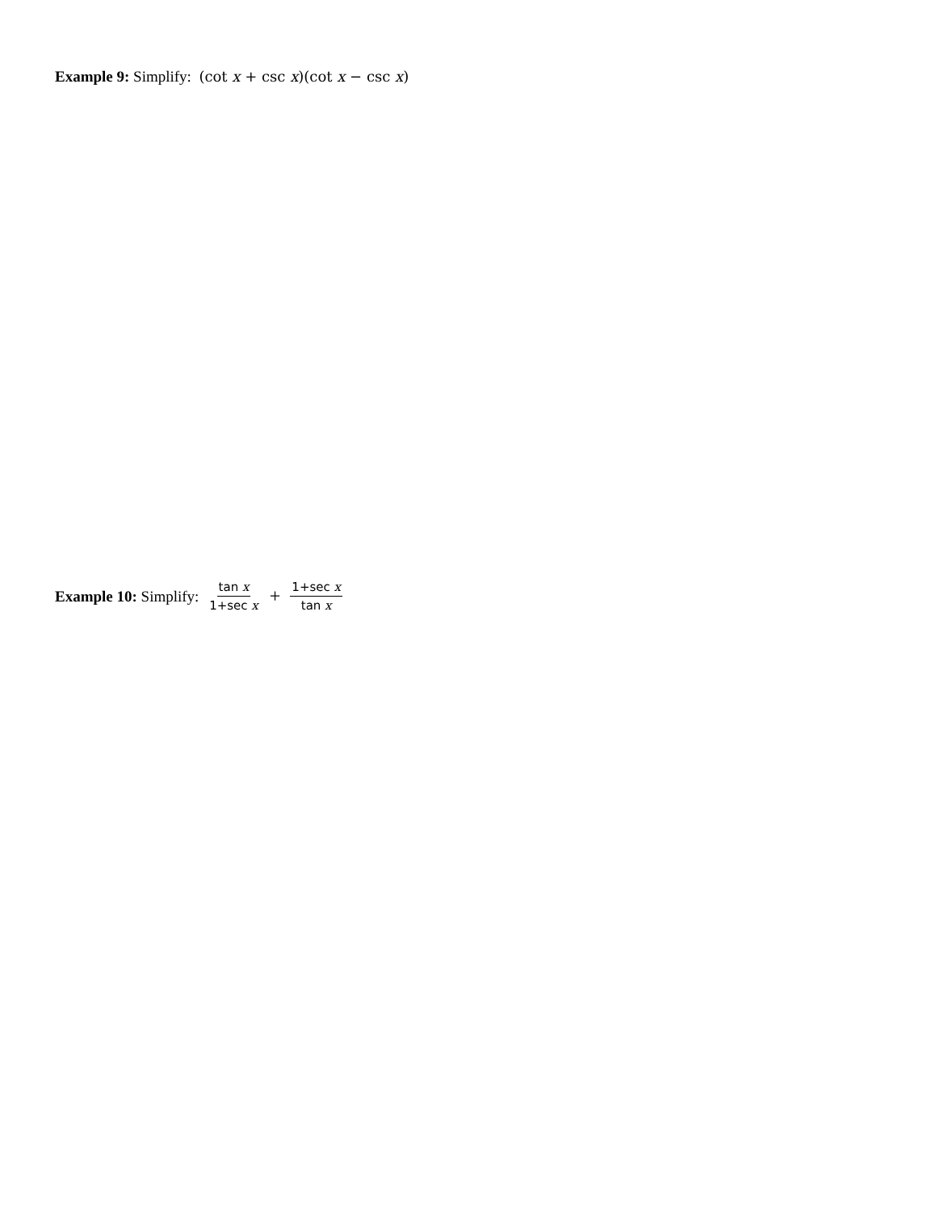Example 9: Simplify: (cot x + csc x)(cot x − csc x)
Example 10: Simplify: tan x 1+sec x + 1+sec x tan x